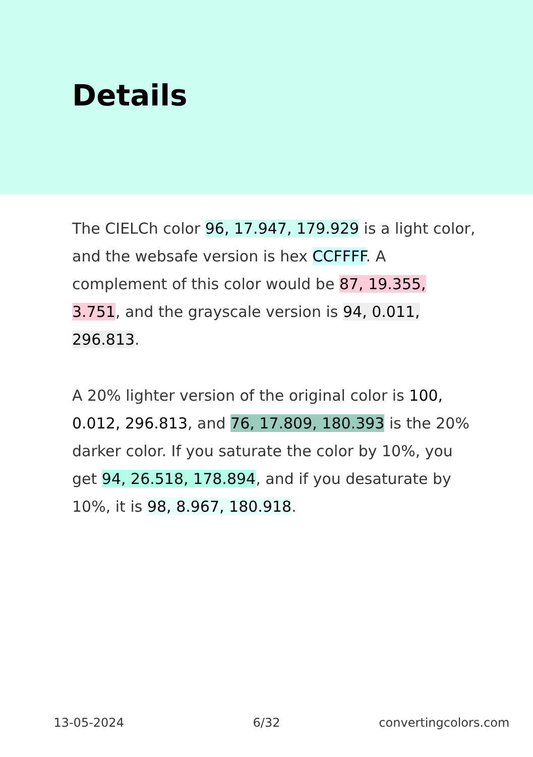Details
The CIELCh color 96, 17.947, 179.929 is a light color, and the websafe version is hex CCFFFF. A complement of this color would be 87, 19.355, 3.751, and the grayscale version is 94, 0.011, 296.813.
A 20% lighter version of the original color is 100, 0.012, 296.813, and 76, 17.809, 180.393 is the 20% darker color. If you saturate the color by 10%, you get 94, 26.518, 178.894, and if you desaturate by 10%, it is 98, 8.967, 180.918.
13-05-2024 6/32 convertingcolors.com